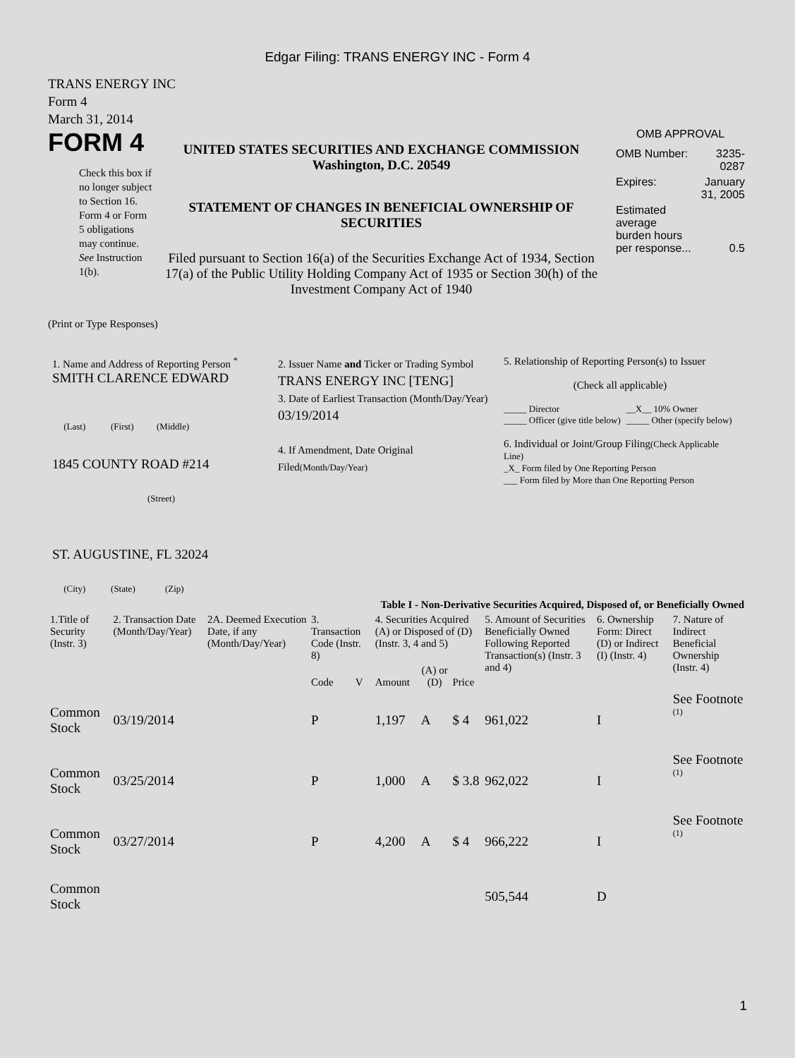Edgar Filing: TRANS ENERGY INC - Form 4
TRANS ENERGY INC
Form 4
March 31, 2014
FORM 4
Check this box if no longer subject to Section 16. Form 4 or Form 5 obligations may continue. See Instruction 1(b).
UNITED STATES SECURITIES AND EXCHANGE COMMISSION
Washington, D.C. 20549
STATEMENT OF CHANGES IN BENEFICIAL OWNERSHIP OF SECURITIES
Filed pursuant to Section 16(a) of the Securities Exchange Act of 1934, Section 17(a) of the Public Utility Holding Company Act of 1935 or Section 30(h) of the Investment Company Act of 1940
OMB APPROVAL
| OMB Number: | 3235-0287 |
| Expires: | January 31, 2005 |
| Estimated average burden hours per response... | 0.5 |
(Print or Type Responses)
1. Name and Address of Reporting Person <sup>*</sup>
SMITH CLARENCE EDWARD
(Last) (First) (Middle)
1845 COUNTY ROAD #214
(Street)
ST. AUGUSTINE, FL 32024
(City) (State) (Zip)
2. Issuer Name and Ticker or Trading Symbol
TRANS ENERGY INC [TENG]
3. Date of Earliest Transaction (Month/Day/Year)
03/19/2014
4. If Amendment, Date Original Filed(Month/Day/Year)
5. Relationship of Reporting Person(s) to Issuer
(Check all applicable)
| _____ Director _____ Officer (give title below) | __X__ 10% Owner _____ Other (specify below) |
6. Individual or Joint/Group Filing(Check Applicable Line)
_X_ Form filed by One Reporting Person
___ Form filed by More than One Reporting Person
| Table I - Non-Derivative Securities Acquired, Disposed of, or Beneficially Owned | | | | | | | | | | |
| 1.Title of Security (Instr. 3) | 2. Transaction Date (Month/Day/Year) | 2A. Deemed Execution Date, if any (Month/Day/Year) | 3. Transaction Code (Instr. 8) | | 4. Securities Acquired (A) or Disposed of (D) (Instr. 3, 4 and 5) | | | 5. Amount of Securities Beneficially Owned Following Reported Transaction(s) (Instr. 3 and 4) | 6. Ownership Form: Direct (D) or Indirect (I) (Instr. 4) | 7. Nature of Indirect Beneficial Ownership (Instr. 4) |
| | | | Code | V | Amount | (A) or (D) | Price | | | |
| Common Stock | 03/19/2014 | | P | | 1,197 | A | $ 4 | 961,022 | I | See Footnote <sup>(1)</sup> |
| Common Stock | 03/25/2014 | | P | | 1,000 | A | $ 3.8 | 962,022 | I | See Footnote <sup>(1)</sup> |
| Common Stock | 03/27/2014 | | P | | 4,200 | A | $ 4 | 966,222 | I | See Footnote <sup>(1)</sup> |
| Common Stock | | | | | | | | 505,544 | D | |
1